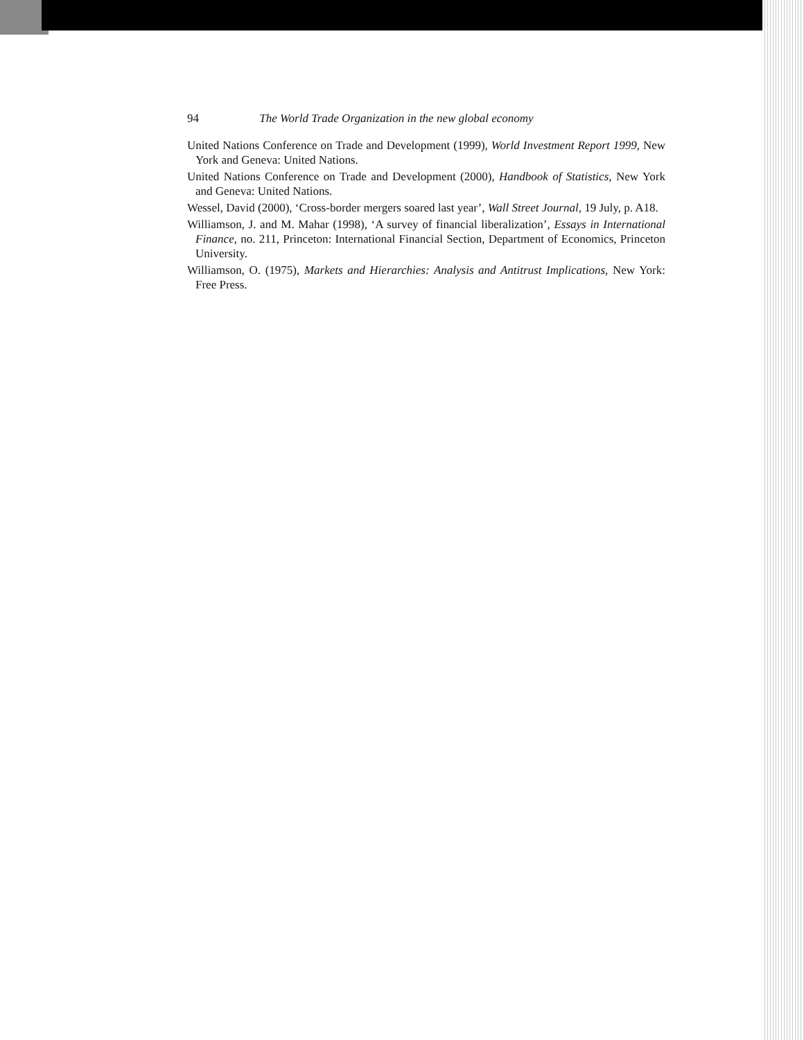94 The World Trade Organization in the new global economy
United Nations Conference on Trade and Development (1999), World Investment Report 1999, New York and Geneva: United Nations.
United Nations Conference on Trade and Development (2000), Handbook of Statistics, New York and Geneva: United Nations.
Wessel, David (2000), ‘Cross-border mergers soared last year’, Wall Street Journal, 19 July, p. A18.
Williamson, J. and M. Mahar (1998), ‘A survey of financial liberalization’, Essays in International Finance, no. 211, Princeton: International Financial Section, Department of Economics, Princeton University.
Williamson, O. (1975), Markets and Hierarchies: Analysis and Antitrust Implications, New York: Free Press.